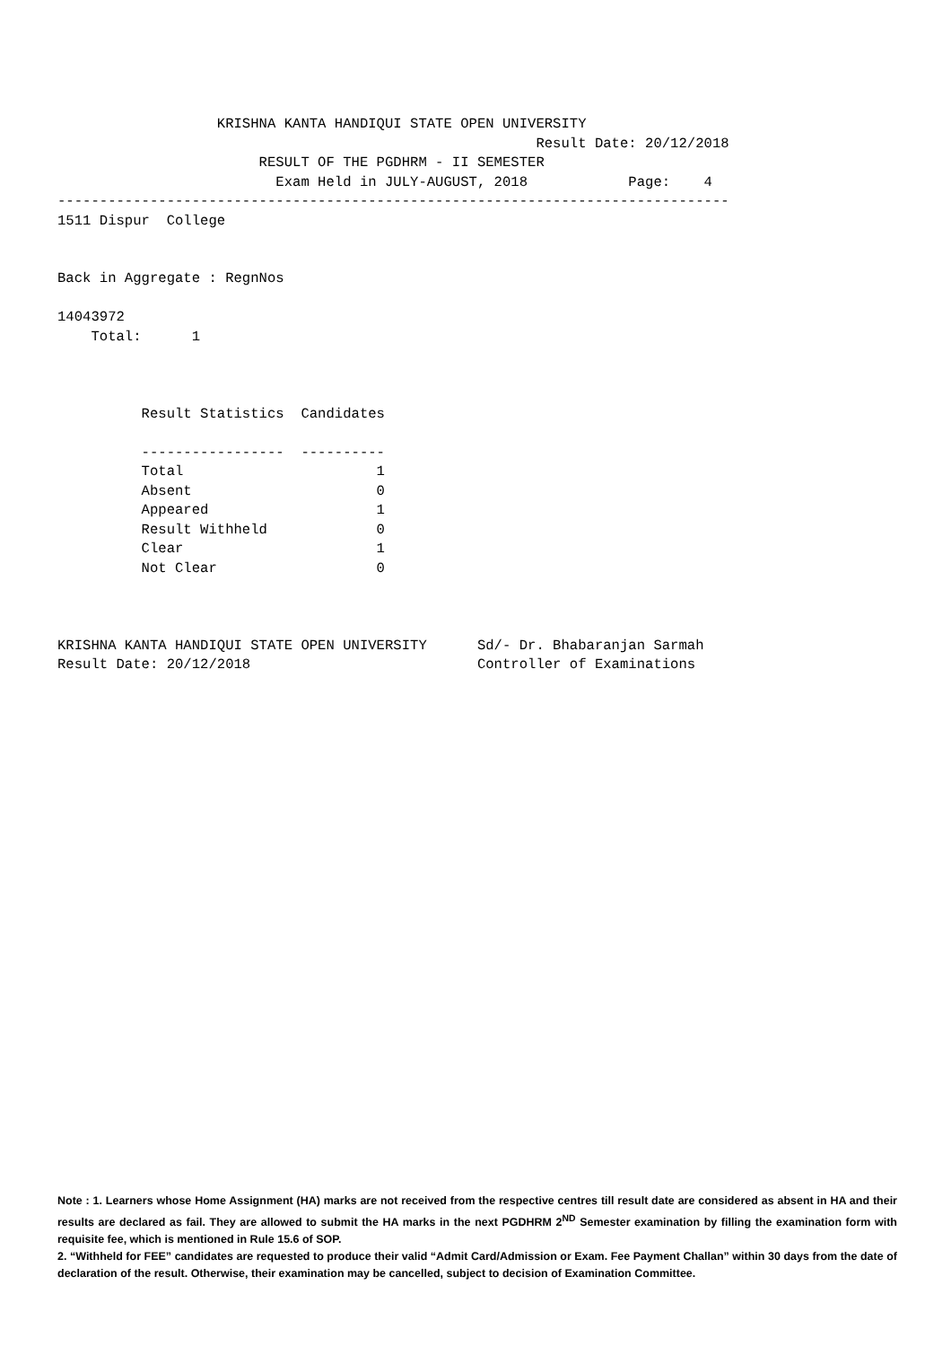KRISHNA KANTA HANDIQUI STATE OPEN UNIVERSITY
                                                         Result Date: 20/12/2018
                        RESULT OF THE PGDHRM - II SEMESTER
                          Exam Held in JULY-AUGUST, 2018            Page:    4
--------------------------------------------------------------------------------
1511 Dispur  College


Back in Aggregate : RegnNos

14043972
    Total:      1



          Result Statistics  Candidates

          -----------------  ----------
          Total                       1
          Absent                      0
          Appeared                    1
          Result Withheld             0
          Clear                       1
          Not Clear                   0



KRISHNA KANTA HANDIQUI STATE OPEN UNIVERSITY      Sd/- Dr. Bhabaranjan Sarmah
Result Date: 20/12/2018                           Controller of Examinations
Note : 1. Learners whose Home Assignment (HA) marks are not received from the respective centres till result date are considered as absent in HA and their results are declared as fail. They are allowed to submit the HA marks in the next PGDHRM 2<sup>ND</sup> Semester examination by filling the examination form with requisite fee, which is mentioned in Rule 15.6 of SOP.
2. “Withheld for FEE” candidates are requested to produce their valid “Admit Card/Admission or Exam. Fee Payment Challan” within 30 days from the date of declaration of the result. Otherwise, their examination may be cancelled, subject to decision of Examination Committee.